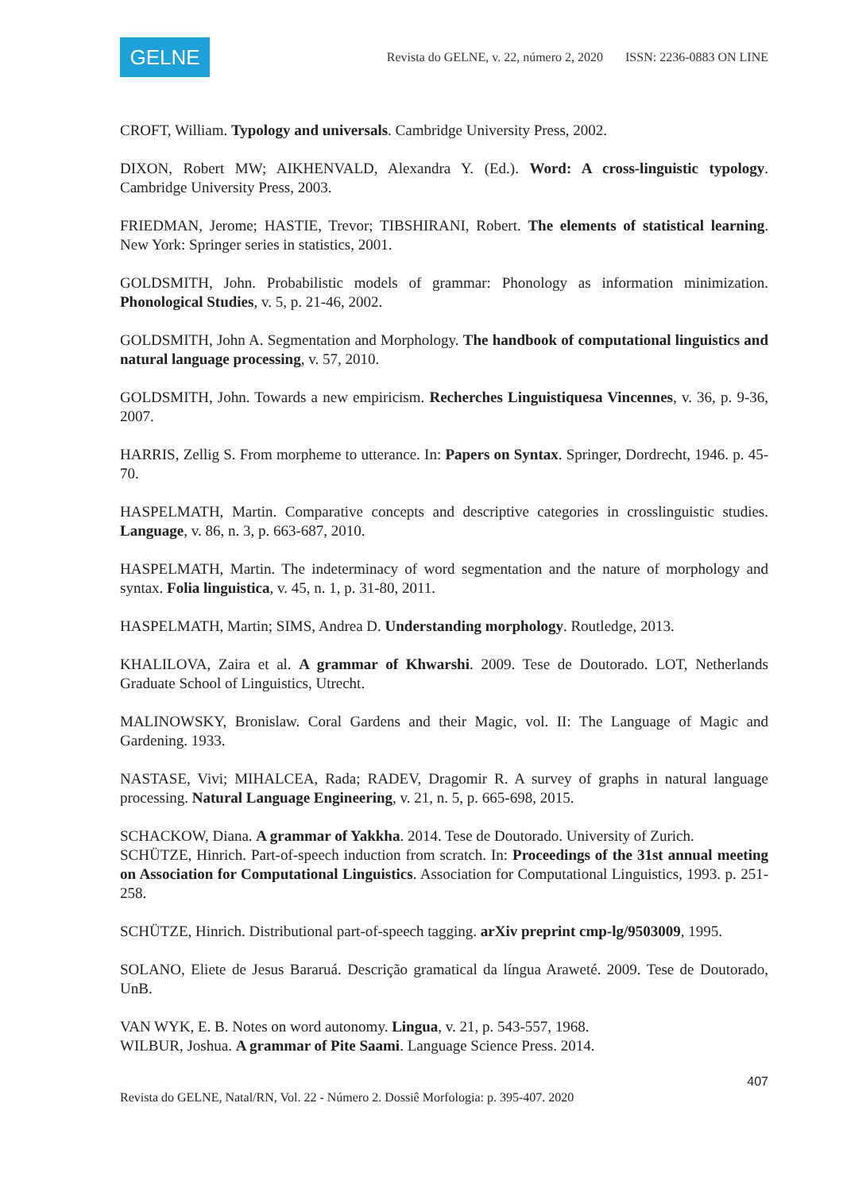GELNE
Revista do GELNE, v. 22, número 2, 2020 ISSN: 2236-0883 ON LINE
CROFT, William. Typology and universals. Cambridge University Press, 2002.
DIXON, Robert MW; AIKHENVALD, Alexandra Y. (Ed.). Word: A cross-linguistic typology. Cambridge University Press, 2003.
FRIEDMAN, Jerome; HASTIE, Trevor; TIBSHIRANI, Robert. The elements of statistical learning. New York: Springer series in statistics, 2001.
GOLDSMITH, John. Probabilistic models of grammar: Phonology as information minimization. Phonological Studies, v. 5, p. 21-46, 2002.
GOLDSMITH, John A. Segmentation and Morphology. The handbook of computational linguistics and natural language processing, v. 57, 2010.
GOLDSMITH, John. Towards a new empiricism. Recherches Linguistiquesa Vincennes, v. 36, p. 9-36, 2007.
HARRIS, Zellig S. From morpheme to utterance. In: Papers on Syntax. Springer, Dordrecht, 1946. p. 45-70.
HASPELMATH, Martin. Comparative concepts and descriptive categories in crosslinguistic studies. Language, v. 86, n. 3, p. 663-687, 2010.
HASPELMATH, Martin. The indeterminacy of word segmentation and the nature of morphology and syntax. Folia linguistica, v. 45, n. 1, p. 31-80, 2011.
HASPELMATH, Martin; SIMS, Andrea D. Understanding morphology. Routledge, 2013.
KHALILOVA, Zaira et al. A grammar of Khwarshi. 2009. Tese de Doutorado. LOT, Netherlands Graduate School of Linguistics, Utrecht.
MALINOWSKY, Bronislaw. Coral Gardens and their Magic, vol. II: The Language of Magic and Gardening. 1933.
NASTASE, Vivi; MIHALCEA, Rada; RADEV, Dragomir R. A survey of graphs in natural language processing. Natural Language Engineering, v. 21, n. 5, p. 665-698, 2015.
SCHACKOW, Diana. A grammar of Yakkha. 2014. Tese de Doutorado. University of Zurich.
SCHÜTZE, Hinrich. Part-of-speech induction from scratch. In: Proceedings of the 31st annual meeting on Association for Computational Linguistics. Association for Computational Linguistics, 1993. p. 251-258.
SCHÜTZE, Hinrich. Distributional part-of-speech tagging. arXiv preprint cmp-lg/9503009, 1995.
SOLANO, Eliete de Jesus Bararuá. Descrição gramatical da língua Araweté. 2009. Tese de Doutorado, UnB.
VAN WYK, E. B. Notes on word autonomy. Lingua, v. 21, p. 543-557, 1968.
WILBUR, Joshua. A grammar of Pite Saami. Language Science Press. 2014.
407
Revista do GELNE, Natal/RN, Vol. 22 - Número 2. Dossiê Morfologia: p. 395-407. 2020